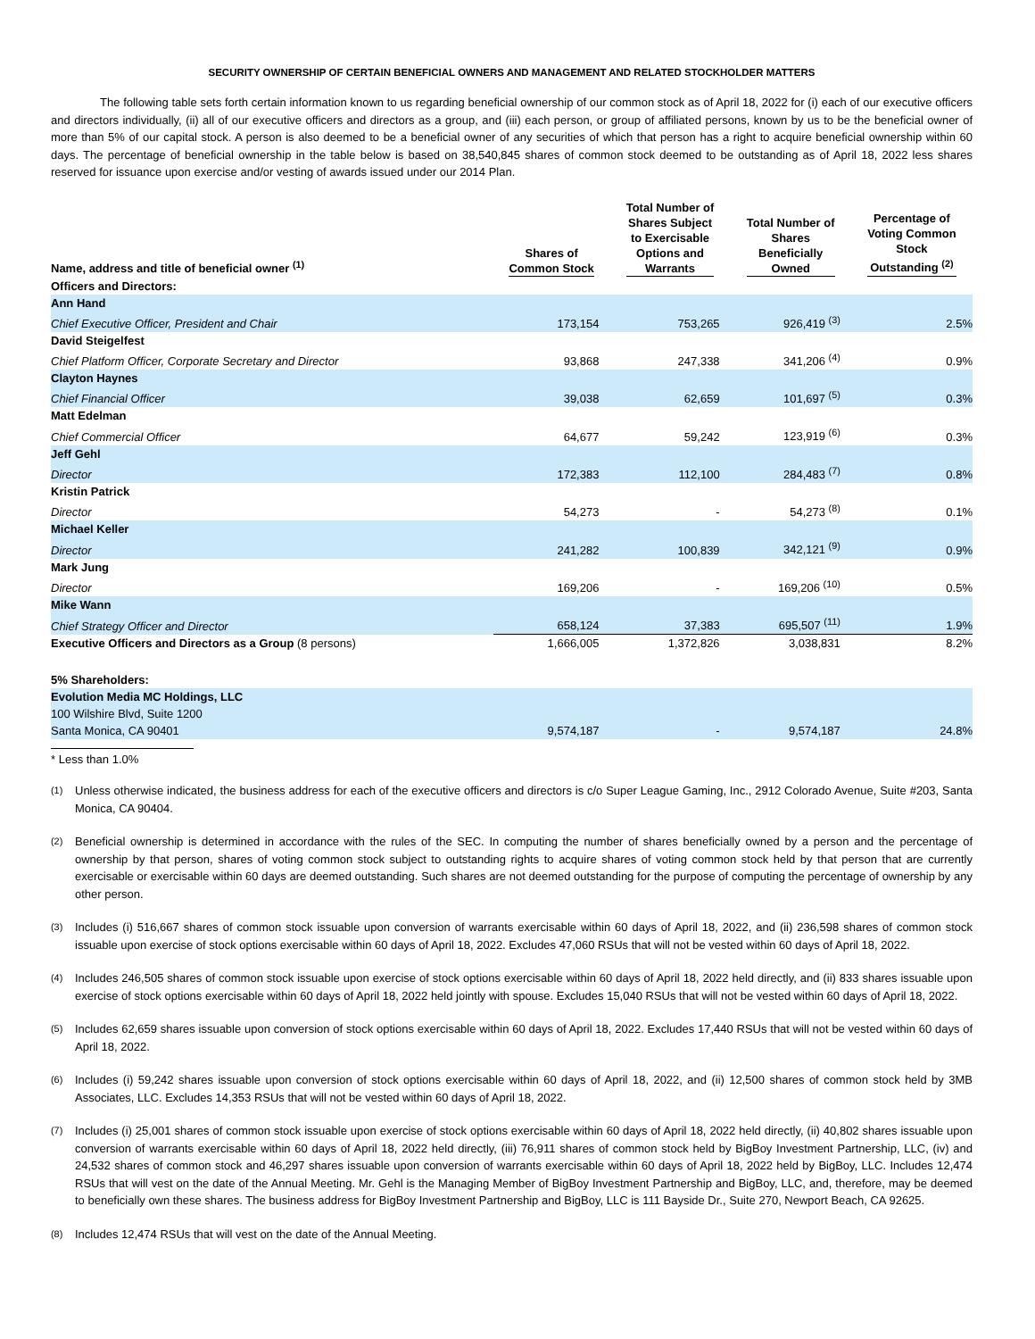SECURITY OWNERSHIP OF CERTAIN BENEFICIAL OWNERS AND MANAGEMENT AND RELATED STOCKHOLDER MATTERS
The following table sets forth certain information known to us regarding beneficial ownership of our common stock as of April 18, 2022 for (i) each of our executive officers and directors individually, (ii) all of our executive officers and directors as a group, and (iii) each person, or group of affiliated persons, known by us to be the beneficial owner of more than 5% of our capital stock. A person is also deemed to be a beneficial owner of any securities of which that person has a right to acquire beneficial ownership within 60 days. The percentage of beneficial ownership in the table below is based on 38,540,845 shares of common stock deemed to be outstanding as of April 18, 2022 less shares reserved for issuance upon exercise and/or vesting of awards issued under our 2014 Plan.
| Name, address and title of beneficial owner <sup>(1)</sup> | Shares of Common Stock | Total Number of Shares Subject to Exercisable Options and Warrants | Total Number of Shares Beneficially Owned | Percentage of Voting Common Stock Outstanding <sup>(2)</sup> |
| --- | --- | --- | --- | --- |
| Officers and Directors: | | | | |
| Ann Hand | | | | |
| Chief Executive Officer, President and Chair | 173,154 | 753,265 | 926,419 <sup>(3)</sup> | 2.5% |
| David Steigelfest | | | | |
| Chief Platform Officer, Corporate Secretary and Director | 93,868 | 247,338 | 341,206 <sup>(4)</sup> | 0.9% |
| Clayton Haynes | | | | |
| Chief Financial Officer | 39,038 | 62,659 | 101,697 <sup>(5)</sup> | 0.3% |
| Matt Edelman | | | | |
| Chief Commercial Officer | 64,677 | 59,242 | 123,919 <sup>(6)</sup> | 0.3% |
| Jeff Gehl | | | | |
| Director | 172,383 | 112,100 | 284,483 <sup>(7)</sup> | 0.8% |
| Kristin Patrick | | | | |
| Director | 54,273 | - | 54,273 <sup>(8)</sup> | 0.1% |
| Michael Keller | | | | |
| Director | 241,282 | 100,839 | 342,121 <sup>(9)</sup> | 0.9% |
| Mark Jung | | | | |
| Director | 169,206 | - | 169,206 <sup>(10)</sup> | 0.5% |
| Mike Wann | | | | |
| Chief Strategy Officer and Director | 658,124 | 37,383 | 695,507 <sup>(11)</sup> | 1.9% |
| Executive Officers and Directors as a Group (8 persons) | 1,666,005 | 1,372,826 | 3,038,831 | 8.2% |
| 5% Shareholders: | | | | |
| Evolution Media MC Holdings, LLC | | | | |
| 100 Wilshire Blvd, Suite 1200 | | | | |
| Santa Monica, CA 90401 | 9,574,187 | - | 9,574,187 | 24.8% |
* Less than 1.0%
<sup>(1)</sup> Unless otherwise indicated, the business address for each of the executive officers and directors is c/o Super League Gaming, Inc., 2912 Colorado Avenue, Suite #203, Santa Monica, CA 90404.
<sup>(2)</sup> Beneficial ownership is determined in accordance with the rules of the SEC. In computing the number of shares beneficially owned by a person and the percentage of ownership by that person, shares of voting common stock subject to outstanding rights to acquire shares of voting common stock held by that person that are currently exercisable or exercisable within 60 days are deemed outstanding. Such shares are not deemed outstanding for the purpose of computing the percentage of ownership by any other person.
<sup>(3)</sup> Includes (i) 516,667 shares of common stock issuable upon conversion of warrants exercisable within 60 days of April 18, 2022, and (ii) 236,598 shares of common stock issuable upon exercise of stock options exercisable within 60 days of April 18, 2022. Excludes 47,060 RSUs that will not be vested within 60 days of April 18, 2022.
<sup>(4)</sup> Includes 246,505 shares of common stock issuable upon exercise of stock options exercisable within 60 days of April 18, 2022 held directly, and (ii) 833 shares issuable upon exercise of stock options exercisable within 60 days of April 18, 2022 held jointly with spouse. Excludes 15,040 RSUs that will not be vested within 60 days of April 18, 2022.
<sup>(5)</sup> Includes 62,659 shares issuable upon conversion of stock options exercisable within 60 days of April 18, 2022. Excludes 17,440 RSUs that will not be vested within 60 days of April 18, 2022.
<sup>(6)</sup> Includes (i) 59,242 shares issuable upon conversion of stock options exercisable within 60 days of April 18, 2022, and (ii) 12,500 shares of common stock held by 3MB Associates, LLC. Excludes 14,353 RSUs that will not be vested within 60 days of April 18, 2022.
<sup>(7)</sup> Includes (i) 25,001 shares of common stock issuable upon exercise of stock options exercisable within 60 days of April 18, 2022 held directly, (ii) 40,802 shares issuable upon conversion of warrants exercisable within 60 days of April 18, 2022 held directly, (iii) 76,911 shares of common stock held by BigBoy Investment Partnership, LLC, (iv) and 24,532 shares of common stock and 46,297 shares issuable upon conversion of warrants exercisable within 60 days of April 18, 2022 held by BigBoy, LLC. Includes 12,474 RSUs that will vest on the date of the Annual Meeting. Mr. Gehl is the Managing Member of BigBoy Investment Partnership and BigBoy, LLC, and, therefore, may be deemed to beneficially own these shares. The business address for BigBoy Investment Partnership and BigBoy, LLC is 111 Bayside Dr., Suite 270, Newport Beach, CA 92625.
<sup>(8)</sup> Includes 12,474 RSUs that will vest on the date of the Annual Meeting.